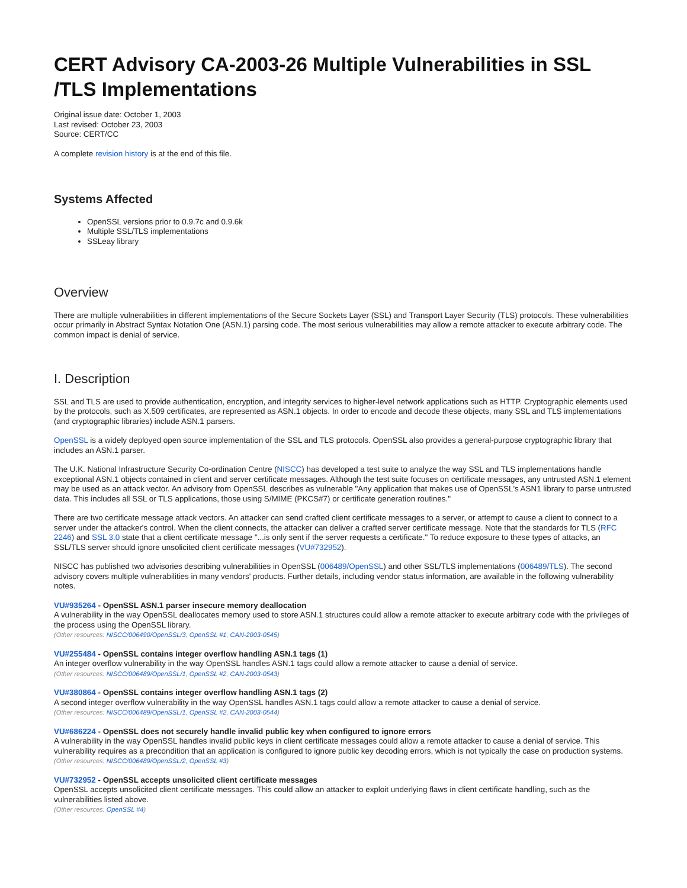CERT Advisory CA-2003-26 Multiple Vulnerabilities in SSL /TLS Implementations
Original issue date: October 1, 2003
Last revised: October 23, 2003
Source: CERT/CC
A complete revision history is at the end of this file.
Systems Affected
OpenSSL versions prior to 0.9.7c and 0.9.6k
Multiple SSL/TLS implementations
SSLeay library
Overview
There are multiple vulnerabilities in different implementations of the Secure Sockets Layer (SSL) and Transport Layer Security (TLS) protocols. These vulnerabilities occur primarily in Abstract Syntax Notation One (ASN.1) parsing code. The most serious vulnerabilities may allow a remote attacker to execute arbitrary code. The common impact is denial of service.
I. Description
SSL and TLS are used to provide authentication, encryption, and integrity services to higher-level network applications such as HTTP. Cryptographic elements used by the protocols, such as X.509 certificates, are represented as ASN.1 objects. In order to encode and decode these objects, many SSL and TLS implementations (and cryptographic libraries) include ASN.1 parsers.
OpenSSL is a widely deployed open source implementation of the SSL and TLS protocols. OpenSSL also provides a general-purpose cryptographic library that includes an ASN.1 parser.
The U.K. National Infrastructure Security Co-ordination Centre (NISCC) has developed a test suite to analyze the way SSL and TLS implementations handle exceptional ASN.1 objects contained in client and server certificate messages. Although the test suite focuses on certificate messages, any untrusted ASN.1 element may be used as an attack vector. An advisory from OpenSSL describes as vulnerable "Any application that makes use of OpenSSL's ASN1 library to parse untrusted data. This includes all SSL or TLS applications, those using S/MIME (PKCS#7) or certificate generation routines."
There are two certificate message attack vectors. An attacker can send crafted client certificate messages to a server, or attempt to cause a client to connect to a server under the attacker's control. When the client connects, the attacker can deliver a crafted server certificate message. Note that the standards for TLS (RFC 2246) and SSL 3.0 state that a client certificate message "...is only sent if the server requests a certificate." To reduce exposure to these types of attacks, an SSL/TLS server should ignore unsolicited client certificate messages (VU#732952).
NISCC has published two advisories describing vulnerabilities in OpenSSL (006489/OpenSSL) and other SSL/TLS implementations (006489/TLS). The second advisory covers multiple vulnerabilities in many vendors' products. Further details, including vendor status information, are available in the following vulnerability notes.
VU#935264 - OpenSSL ASN.1 parser insecure memory deallocation
A vulnerability in the way OpenSSL deallocates memory used to store ASN.1 structures could allow a remote attacker to execute arbitrary code with the privileges of the process using the OpenSSL library.
(Other resources: NISCC/006490/OpenSSL/3, OpenSSL #1, CAN-2003-0545)
VU#255484 - OpenSSL contains integer overflow handling ASN.1 tags (1)
An integer overflow vulnerability in the way OpenSSL handles ASN.1 tags could allow a remote attacker to cause a denial of service.
(Other resources: NISCC/006489/OpenSSL/1, OpenSSL #2, CAN-2003-0543)
VU#380864 - OpenSSL contains integer overflow handling ASN.1 tags (2)
A second integer overflow vulnerability in the way OpenSSL handles ASN.1 tags could allow a remote attacker to cause a denial of service.
(Other resources: NISCC/006489/OpenSSL/1, OpenSSL #2, CAN-2003-0544)
VU#686224 - OpenSSL does not securely handle invalid public key when configured to ignore errors
A vulnerability in the way OpenSSL handles invalid public keys in client certificate messages could allow a remote attacker to cause a denial of service. This vulnerability requires as a precondition that an application is configured to ignore public key decoding errors, which is not typically the case on production systems.
(Other resources: NISCC/006489/OpenSSL/2, OpenSSL #3)
VU#732952 - OpenSSL accepts unsolicited client certificate messages
OpenSSL accepts unsolicited client certificate messages. This could allow an attacker to exploit underlying flaws in client certificate handling, such as the vulnerabilities listed above.
(Other resources: OpenSSL #4)